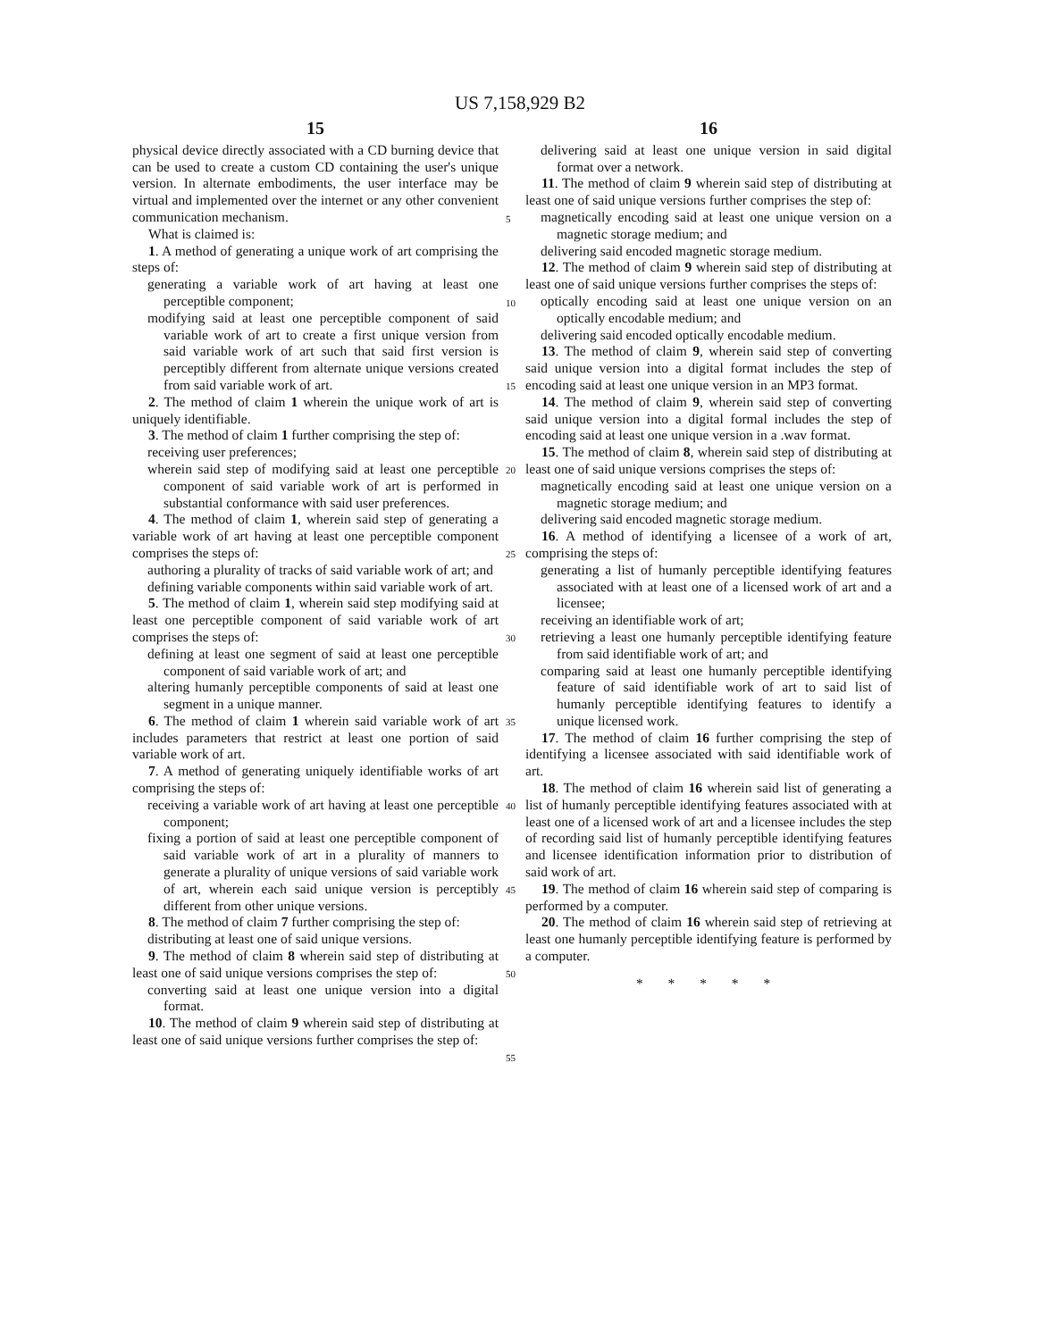US 7,158,929 B2
15
physical device directly associated with a CD burning device that can be used to create a custom CD containing the user's unique version. In alternate embodiments, the user interface may be virtual and implemented over the internet or any other convenient communication mechanism.
What is claimed is:
1. A method of generating a unique work of art comprising the steps of:
generating a variable work of art having at least one perceptible component;
modifying said at least one perceptible component of said variable work of art to create a first unique version from said variable work of art such that said first version is perceptibly different from alternate unique versions created from said variable work of art.
2. The method of claim 1 wherein the unique work of art is uniquely identifiable.
3. The method of claim 1 further comprising the step of:
receiving user preferences;
wherein said step of modifying said at least one perceptible component of said variable work of art is performed in substantial conformance with said user preferences.
4. The method of claim 1, wherein said step of generating a variable work of art having at least one perceptible component comprises the steps of:
authoring a plurality of tracks of said variable work of art; and
defining variable components within said variable work of art.
5. The method of claim 1, wherein said step modifying said at least one perceptible component of said variable work of art comprises the steps of:
defining at least one segment of said at least one perceptible component of said variable work of art; and
altering humanly perceptible components of said at least one segment in a unique manner.
6. The method of claim 1 wherein said variable work of art includes parameters that restrict at least one portion of said variable work of art.
7. A method of generating uniquely identifiable works of art comprising the steps of:
receiving a variable work of art having at least one perceptible component;
fixing a portion of said at least one perceptible component of said variable work of art in a plurality of manners to generate a plurality of unique versions of said variable work of art, wherein each said unique version is perceptibly different from other unique versions.
8. The method of claim 7 further comprising the step of:
distributing at least one of said unique versions.
9. The method of claim 8 wherein said step of distributing at least one of said unique versions comprises the step of:
converting said at least one unique version into a digital format.
10. The method of claim 9 wherein said step of distributing at least one of said unique versions further comprises the step of:
5
10
15
20
25
30
35
40
45
50
55
16
delivering said at least one unique version in said digital format over a network.
11. The method of claim 9 wherein said step of distributing at least one of said unique versions further comprises the step of:
magnetically encoding said at least one unique version on a magnetic storage medium; and
delivering said encoded magnetic storage medium.
12. The method of claim 9 wherein said step of distributing at least one of said unique versions further comprises the steps of:
optically encoding said at least one unique version on an optically encodable medium; and
delivering said encoded optically encodable medium.
13. The method of claim 9, wherein said step of converting said unique version into a digital format includes the step of encoding said at least one unique version in an MP3 format.
14. The method of claim 9, wherein said step of converting said unique version into a digital formal includes the step of encoding said at least one unique version in a .wav format.
15. The method of claim 8, wherein said step of distributing at least one of said unique versions comprises the steps of:
magnetically encoding said at least one unique version on a magnetic storage medium; and
delivering said encoded magnetic storage medium.
16. A method of identifying a licensee of a work of art, comprising the steps of:
generating a list of humanly perceptible identifying features associated with at least one of a licensed work of art and a licensee;
receiving an identifiable work of art;
retrieving a least one humanly perceptible identifying feature from said identifiable work of art; and
comparing said at least one humanly perceptible identifying feature of said identifiable work of art to said list of humanly perceptible identifying features to identify a unique licensed work.
17. The method of claim 16 further comprising the step of identifying a licensee associated with said identifiable work of art.
18. The method of claim 16 wherein said list of generating a list of humanly perceptible identifying features associated with at least one of a licensed work of art and a licensee includes the step of recording said list of humanly perceptible identifying features and licensee identification information prior to distribution of said work of art.
19. The method of claim 16 wherein said step of comparing is performed by a computer.
20. The method of claim 16 wherein said step of retrieving at least one humanly perceptible identifying feature is performed by a computer.
* * * * *